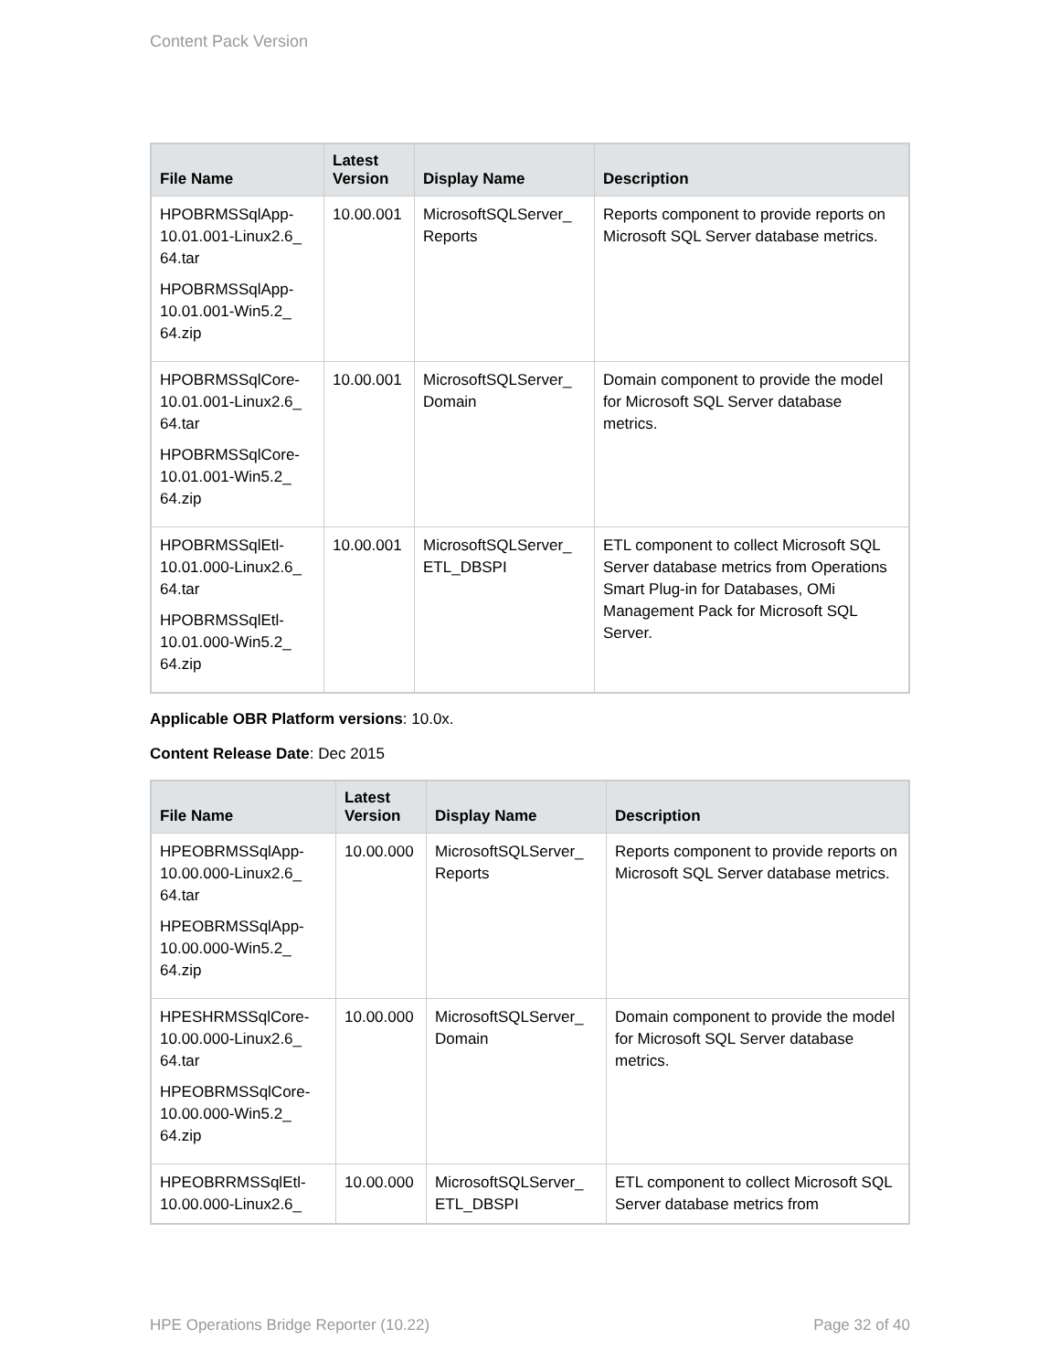Content Pack Version
| File Name | Latest Version | Display Name | Description |
| --- | --- | --- | --- |
| HPOBRMSSqlApp-10.01.001-Linux2.6_ 64.tar HPOBRMSSqlApp-10.01.001-Win5.2_ 64.zip | 10.00.001 | MicrosoftSQLServer_ Reports | Reports component to provide reports on Microsoft SQL Server database metrics. |
| HPOBRMSSqlCore-10.01.001-Linux2.6_ 64.tar HPOBRMSSqlCore-10.01.001-Win5.2_ 64.zip | 10.00.001 | MicrosoftSQLServer_ Domain | Domain component to provide the model for Microsoft SQL Server database metrics. |
| HPOBRMSSqlEtl-10.01.000-Linux2.6_ 64.tar HPOBRMSSqlEtl-10.01.000-Win5.2_ 64.zip | 10.00.001 | MicrosoftSQLServer_ ETL_DBSPI | ETL component to collect Microsoft SQL Server database metrics from Operations Smart Plug-in for Databases, OMi Management Pack for Microsoft SQL Server. |
Applicable OBR Platform versions: 10.0x.
Content Release Date: Dec 2015
| File Name | Latest Version | Display Name | Description |
| --- | --- | --- | --- |
| HPEOBRMSSqlApp-10.00.000-Linux2.6_ 64.tar HPEOBRMSSqlApp-10.00.000-Win5.2_ 64.zip | 10.00.000 | MicrosoftSQLServer_ Reports | Reports component to provide reports on Microsoft SQL Server database metrics. |
| HPESHRMSSqlCore-10.00.000-Linux2.6_ 64.tar HPEOBRMSSqlCore-10.00.000-Win5.2_ 64.zip | 10.00.000 | MicrosoftSQLServer_ Domain | Domain component to provide the model for Microsoft SQL Server database metrics. |
| HPEOBRRMSSqlEtl-10.00.000-Linux2.6_ | 10.00.000 | MicrosoftSQLServer_ ETL_DBSPI | ETL component to collect Microsoft SQL Server database metrics from |
HPE Operations Bridge Reporter (10.22) Page 32 of 40